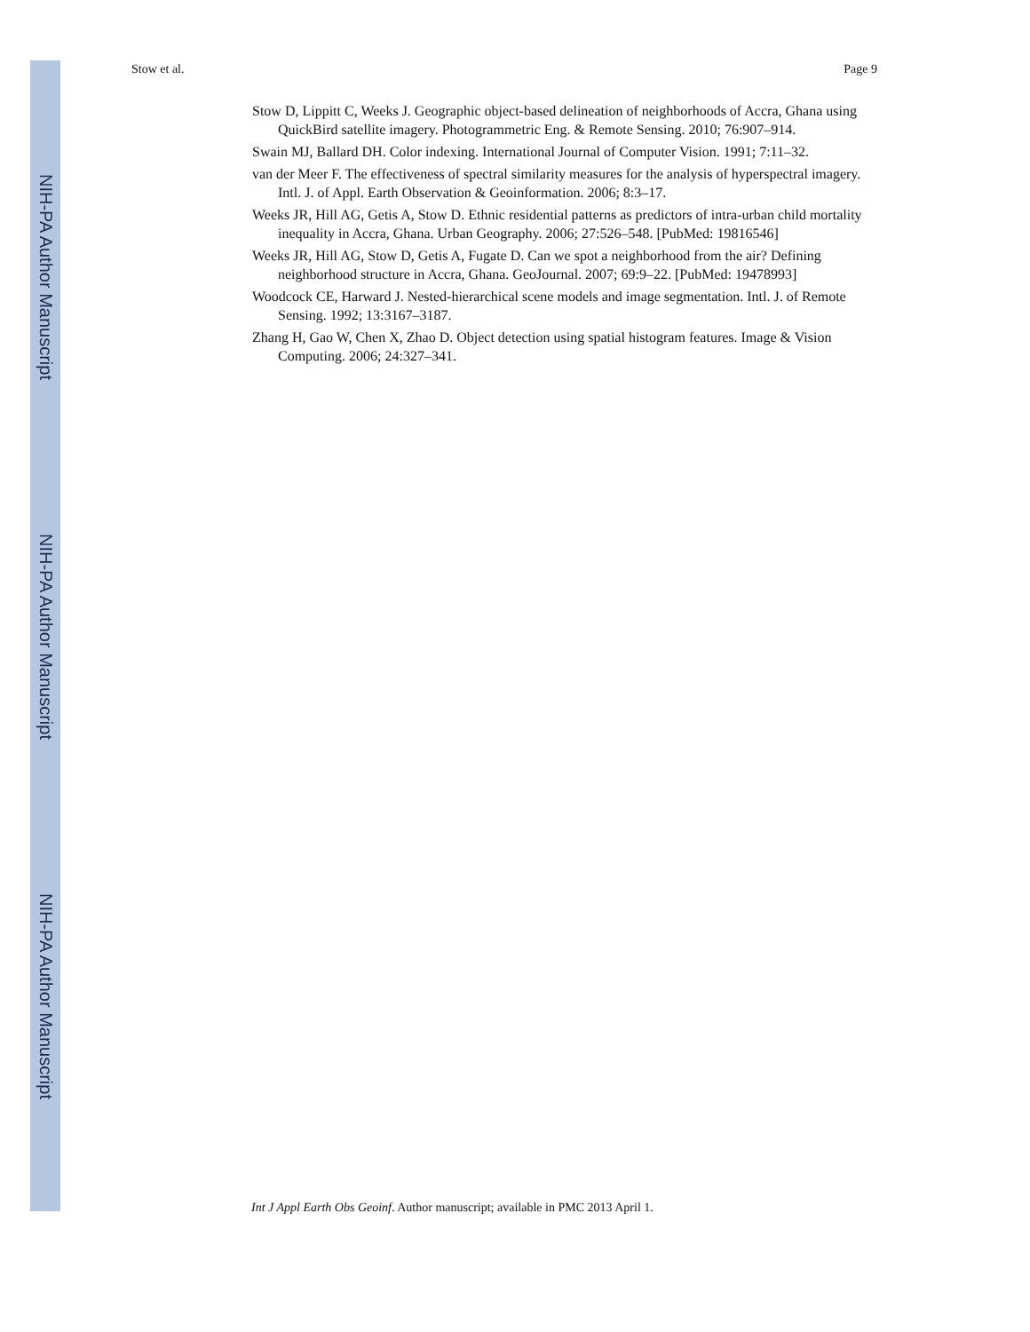NIH-PA Author Manuscript
NIH-PA Author Manuscript
NIH-PA Author Manuscript
Stow et al. Page 9
Stow D, Lippitt C, Weeks J. Geographic object-based delineation of neighborhoods of Accra, Ghana using QuickBird satellite imagery. Photogrammetric Eng. & Remote Sensing. 2010; 76:907–914.
Swain MJ, Ballard DH. Color indexing. International Journal of Computer Vision. 1991; 7:11–32.
van der Meer F. The effectiveness of spectral similarity measures for the analysis of hyperspectral imagery. Intl. J. of Appl. Earth Observation & Geoinformation. 2006; 8:3–17.
Weeks JR, Hill AG, Getis A, Stow D. Ethnic residential patterns as predictors of intra-urban child mortality inequality in Accra, Ghana. Urban Geography. 2006; 27:526–548. [PubMed: 19816546]
Weeks JR, Hill AG, Stow D, Getis A, Fugate D. Can we spot a neighborhood from the air? Defining neighborhood structure in Accra, Ghana. GeoJournal. 2007; 69:9–22. [PubMed: 19478993]
Woodcock CE, Harward J. Nested-hierarchical scene models and image segmentation. Intl. J. of Remote Sensing. 1992; 13:3167–3187.
Zhang H, Gao W, Chen X, Zhao D. Object detection using spatial histogram features. Image & Vision Computing. 2006; 24:327–341.
Int J Appl Earth Obs Geoinf. Author manuscript; available in PMC 2013 April 1.